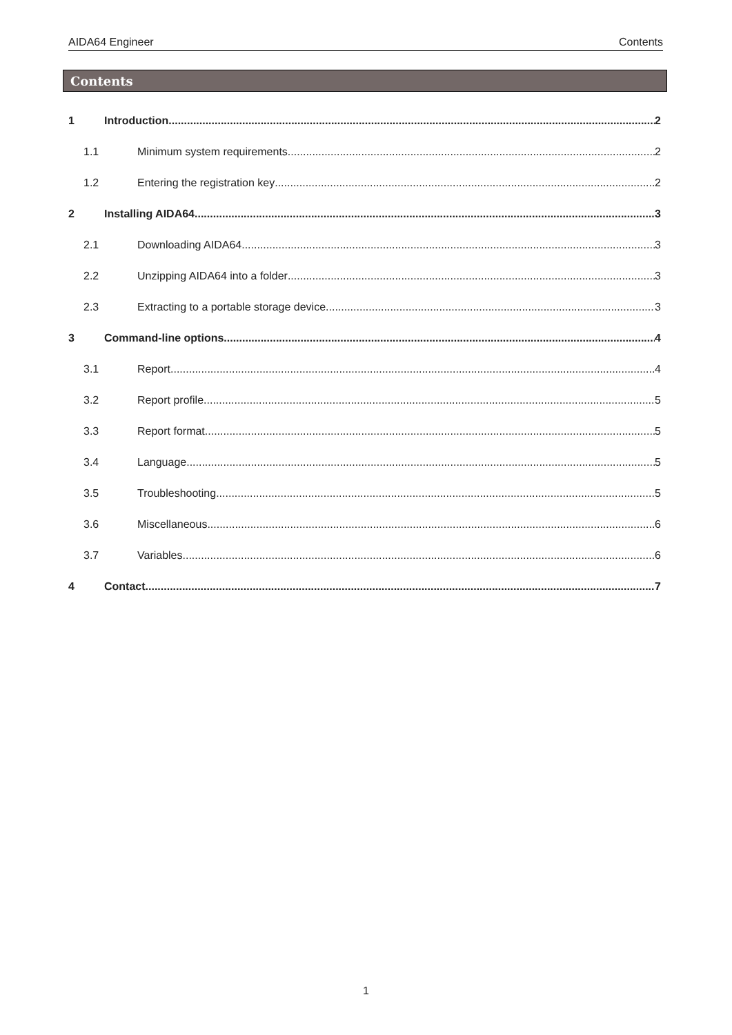AIDA64 Engineer Contents
Contents
1 Introduction 2
1.1 Minimum system requirements 2
1.2 Entering the registration key 2
2 Installing AIDA64 3
2.1 Downloading AIDA64 3
2.2 Unzipping AIDA64 into a folder 3
2.3 Extracting to a portable storage device 3
3 Command-line options 4
3.1 Report 4
3.2 Report profile 5
3.3 Report format 5
3.4 Language 5
3.5 Troubleshooting 5
3.6 Miscellaneous 6
3.7 Variables 6
4 Contact 7
1